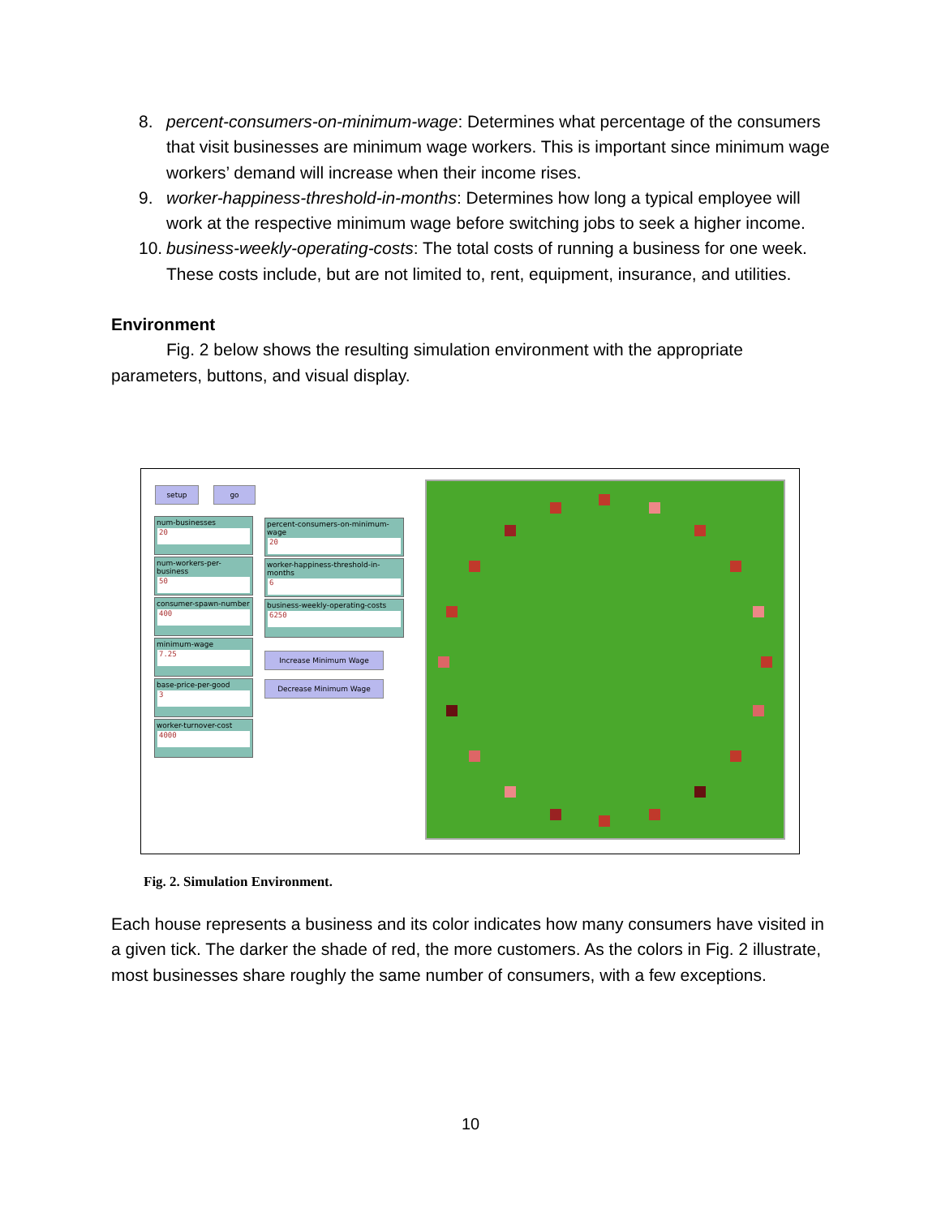8. percent-consumers-on-minimum-wage: Determines what percentage of the consumers that visit businesses are minimum wage workers. This is important since minimum wage workers’ demand will increase when their income rises.
9. worker-happiness-threshold-in-months: Determines how long a typical employee will work at the respective minimum wage before switching jobs to seek a higher income.
10. business-weekly-operating-costs: The total costs of running a business for one week. These costs include, but are not limited to, rent, equipment, insurance, and utilities.
Environment
Fig. 2 below shows the resulting simulation environment with the appropriate
parameters, buttons, and visual display.
setup go
num-businesses
20
num-workers-per-business
50
consumer-spawn-number
400
minimum-wage
7.25
base-price-per-good
3
worker-turnover-cost
4000
percent-consumers-on-minimum-wage
20
worker-happiness-threshold-in-months
6
business-weekly-operating-costs
6250
Increase Minimum Wage
Decrease Minimum Wage
Fig. 2. Simulation Environment.
Each house represents a business and its color indicates how many consumers have visited in a given tick. The darker the shade of red, the more customers. As the colors in Fig. 2 illustrate, most businesses share roughly the same number of consumers, with a few exceptions.
10